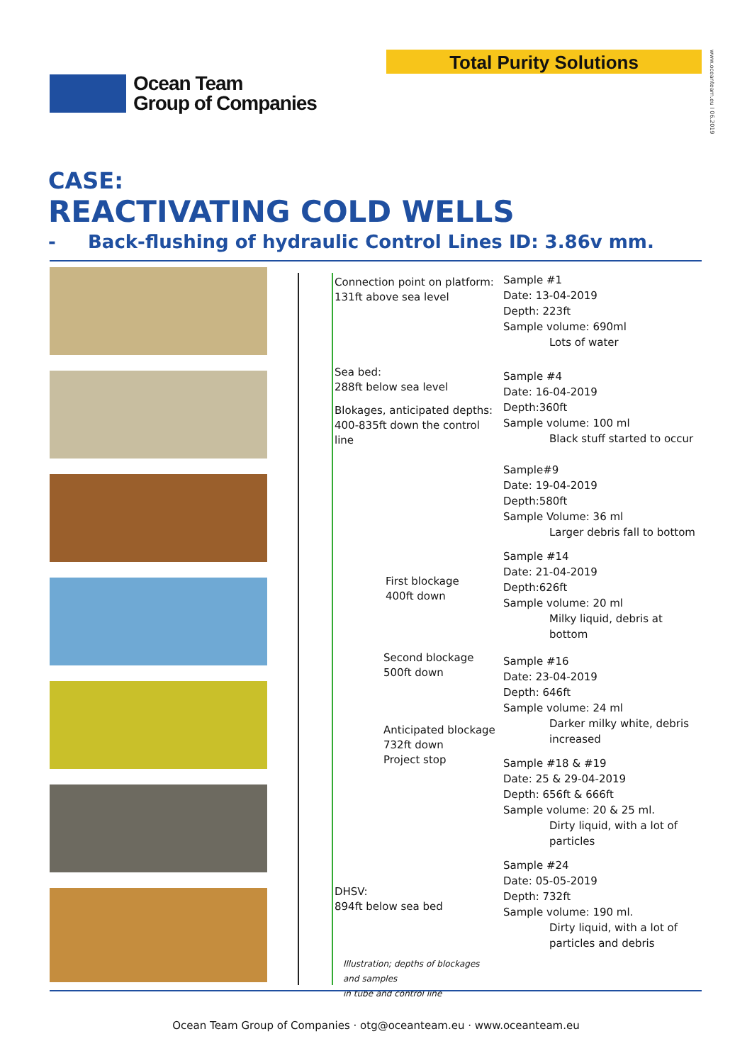Total Purity Solutions
www.oceanteam.eu I 06.2019
Ocean Team
Group of Companies
CASE:
REACTIVATING COLD WELLS
- Back-flushing of hydraulic Control Lines ID: 3.86v mm.
Connection point on platform:
131ft above sea level
Sea bed:
288ft below sea level
Blokages, anticipated depths:
400-835ft down the control line
First blockage
400ft down
Second blockage
500ft down
Anticipated blockage
732ft down
Project stop
DHSV:
894ft below sea bed
Illustration; depths of blockages and samples
in tube and control line
Sample #1
Date: 13-04-2019
Depth: 223ft
Sample volume: 690ml
Lots of water
Sample #4
Date: 16-04-2019
Depth:360ft
Sample volume: 100 ml
Black stuff started to occur
Sample#9
Date: 19-04-2019
Depth:580ft
Sample Volume: 36 ml
Larger debris fall to bottom
Sample #14
Date: 21-04-2019
Depth:626ft
Sample volume: 20 ml
Milky liquid, debris at bottom
Sample #16
Date: 23-04-2019
Depth: 646ft
Sample volume: 24 ml
Darker milky white, debris increased
Sample #18 & #19
Date: 25 & 29-04-2019
Depth: 656ft & 666ft
Sample volume: 20 & 25 ml.
Dirty liquid, with a lot of particles
Sample #24
Date: 05-05-2019
Depth: 732ft
Sample volume: 190 ml.
Dirty liquid, with a lot of particles and debris
Ocean Team Group of Companies · otg@oceanteam.eu · www.oceanteam.eu